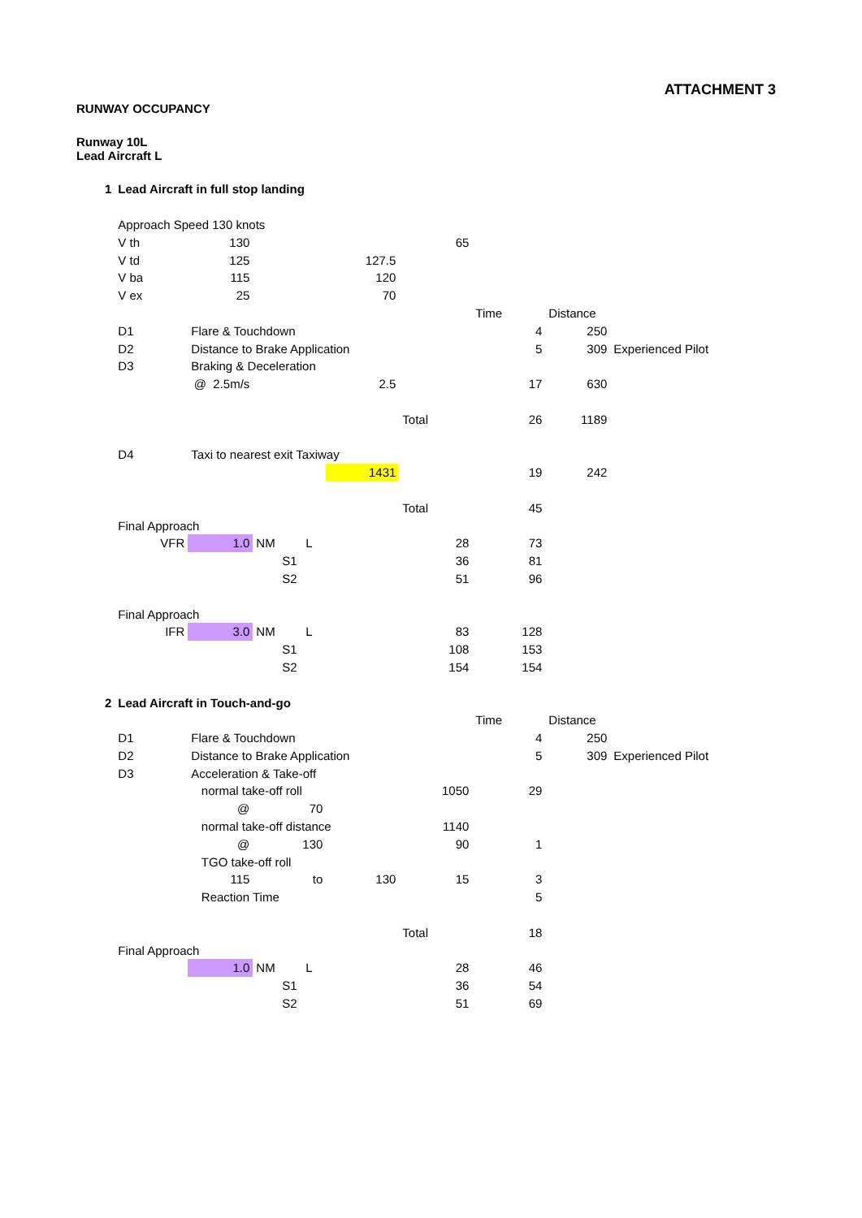ATTACHMENT 3
RUNWAY OCCUPANCY
Runway 10L
Lead Aircraft L
| 1 | Lead Aircraft in full stop landing | | | | | | | |
| | Approach Speed 130 knots | | | | | | | |
| | V th | 130 | | | 65 | | | |
| | V td | 125 | | 127.5 | | | | |
| | V ba | 115 | | 120 | | | | |
| | V ex | 25 | | 70 | | | | |
| | | | | | | Time | Distance | |
| | D1 | Flare & Touchdown | | | | 4 | 250 | |
| | D2 | Distance to Brake Application | | | | 5 | 309 | Experienced Pilot |
| | D3 | Braking & Deceleration | | | | | | |
| | | @ 2.5m/s | | 2.5 | | 17 | 630 | |
| | | | | | Total | 26 | 1189 | |
| | D4 | Taxi to nearest exit Taxiway | | | | | | |
| | | | | 1431 | | 19 | 242 | |
| | | | | | Total | 45 | | |
| | Final Approach | | | | | | | |
| | VFR | 1.0 | NM L | | 28 | 73 | | |
| | | | S1 | | 36 | 81 | | |
| | | | S2 | | 51 | 96 | | |
| | Final Approach | | | | | | | |
| | IFR | 3.0 | NM L | | 83 | 128 | | |
| | | | S1 | | 108 | 153 | | |
| | | | S2 | | 154 | 154 | | |
| 2 | Lead Aircraft in Touch-and-go | | | | | | | |
| | | | | | | Time | Distance | |
| | D1 | Flare & Touchdown | | | | 4 | 250 | |
| | D2 | Distance to Brake Application | | | | 5 | 309 | Experienced Pilot |
| | D3 | Acceleration & Take-off | | | | | | |
| | | normal take-off roll | | | 1050 | 29 | | |
| | | @ | 70 | | | | | |
| | | normal take-off distance | | | 1140 | | | |
| | | @ | 130 | | 90 | 1 | | |
| | | TGO take-off roll | | | | | | |
| | | 115 | to | 130 | 15 | 3 | | |
| | | Reaction Time | | | | 5 | | |
| | | | | | Total | 18 | | |
| | Final Approach | | | | | | | |
| | | 1.0 | NM L | | 28 | 46 | | |
| | | | S1 | | 36 | 54 | | |
| | | | S2 | | 51 | 69 | | |